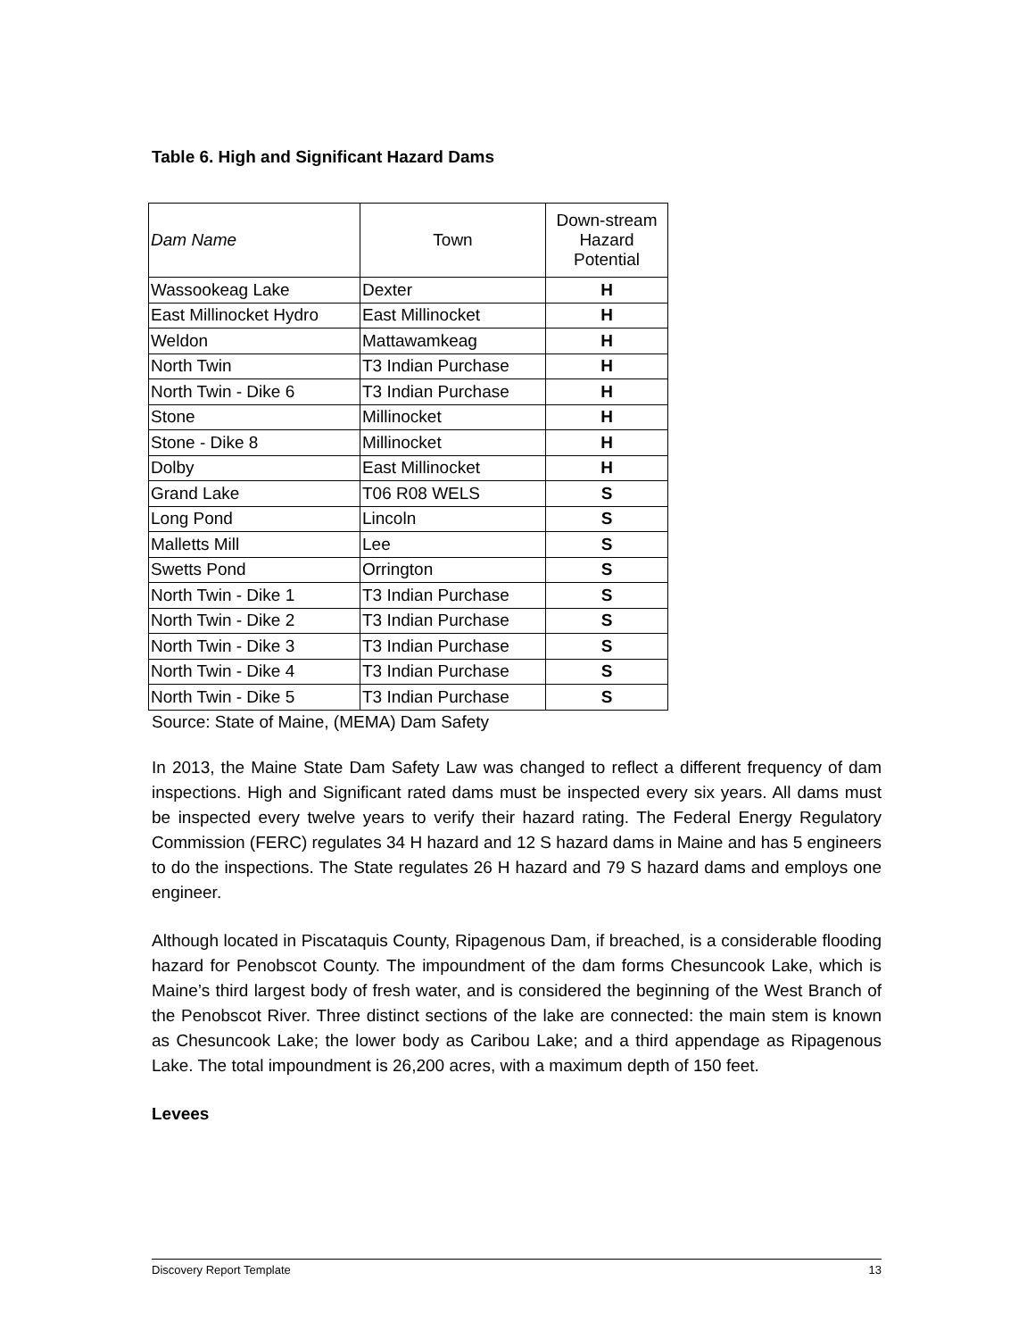Table 6. High and Significant Hazard Dams
| Dam Name | Town | Down-stream Hazard Potential |
| Wassookeag Lake | Dexter | H |
| East Millinocket Hydro | East Millinocket | H |
| Weldon | Mattawamkeag | H |
| North Twin | T3 Indian Purchase | H |
| North Twin - Dike 6 | T3 Indian Purchase | H |
| Stone | Millinocket | H |
| Stone - Dike 8 | Millinocket | H |
| Dolby | East Millinocket | H |
| Grand Lake | T06 R08 WELS | S |
| Long Pond | Lincoln | S |
| Malletts Mill | Lee | S |
| Swetts Pond | Orrington | S |
| North Twin - Dike 1 | T3 Indian Purchase | S |
| North Twin - Dike 2 | T3 Indian Purchase | S |
| North Twin - Dike 3 | T3 Indian Purchase | S |
| North Twin - Dike 4 | T3 Indian Purchase | S |
| North Twin - Dike 5 | T3 Indian Purchase | S |
Source: State of Maine, (MEMA) Dam Safety
In 2013, the Maine State Dam Safety Law was changed to reflect a different frequency of dam inspections. High and Significant rated dams must be inspected every six years. All dams must be inspected every twelve years to verify their hazard rating. The Federal Energy Regulatory Commission (FERC) regulates 34 H hazard and 12 S hazard dams in Maine and has 5 engineers to do the inspections. The State regulates 26 H hazard and 79 S hazard dams and employs one engineer.
Although located in Piscataquis County, Ripagenous Dam, if breached, is a considerable flooding hazard for Penobscot County. The impoundment of the dam forms Chesuncook Lake, which is Maine’s third largest body of fresh water, and is considered the beginning of the West Branch of the Penobscot River. Three distinct sections of the lake are connected: the main stem is known as Chesuncook Lake; the lower body as Caribou Lake; and a third appendage as Ripagenous Lake. The total impoundment is 26,200 acres, with a maximum depth of 150 feet.
Levees
Discovery Report Template 13